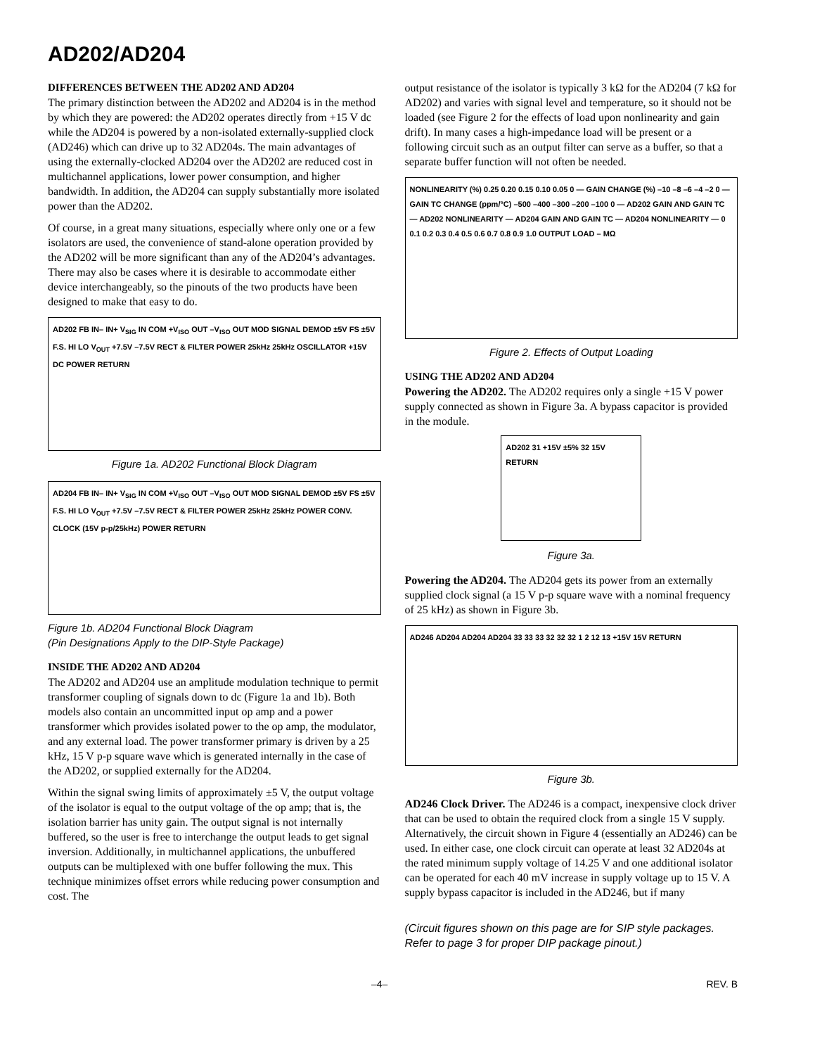AD202/AD204
DIFFERENCES BETWEEN THE AD202 AND AD204
The primary distinction between the AD202 and AD204 is in the method by which they are powered: the AD202 operates directly from +15 V dc while the AD204 is powered by a non-isolated externally-supplied clock (AD246) which can drive up to 32 AD204s. The main advantages of using the externally-clocked AD204 over the AD202 are reduced cost in multichannel applications, lower power consumption, and higher bandwidth. In addition, the AD204 can supply substantially more isolated power than the AD202.
Of course, in a great many situations, especially where only one or a few isolators are used, the convenience of stand-alone operation provided by the AD202 will be more significant than any of the AD204’s advantages. There may also be cases where it is desirable to accommodate either device interchangeably, so the pinouts of the two products have been designed to make that easy to do.
AD202 FB IN– IN+ V<sub>SIG</sub> IN COM +V<sub>ISO</sub> OUT –V<sub>ISO</sub> OUT MOD SIGNAL DEMOD ±5V FS ±5V F.S. HI LO V<sub>OUT</sub> +7.5V –7.5V RECT & FILTER POWER 25kHz 25kHz OSCILLATOR +15V DC POWER RETURN
Figure 1a. AD202 Functional Block Diagram
AD204 FB IN– IN+ V<sub>SIG</sub> IN COM +V<sub>ISO</sub> OUT –V<sub>ISO</sub> OUT MOD SIGNAL DEMOD ±5V FS ±5V F.S. HI LO V<sub>OUT</sub> +7.5V –7.5V RECT & FILTER POWER 25kHz 25kHz POWER CONV. CLOCK (15V p-p/25kHz) POWER RETURN
Figure 1b. AD204 Functional Block Diagram
(Pin Designations Apply to the DIP-Style Package)
INSIDE THE AD202 AND AD204
The AD202 and AD204 use an amplitude modulation technique to permit transformer coupling of signals down to dc (Figure 1a and 1b). Both models also contain an uncommitted input op amp and a power transformer which provides isolated power to the op amp, the modulator, and any external load. The power transformer primary is driven by a 25 kHz, 15 V p-p square wave which is generated internally in the case of the AD202, or supplied externally for the AD204.
Within the signal swing limits of approximately ±5 V, the output voltage of the isolator is equal to the output voltage of the op amp; that is, the isolation barrier has unity gain. The output signal is not internally buffered, so the user is free to interchange the output leads to get signal inversion. Additionally, in multichannel applications, the unbuffered outputs can be multiplexed with one buffer following the mux. This technique minimizes offset errors while reducing power consumption and cost. The
output resistance of the isolator is typically 3 kΩ for the AD204 (7 kΩ for AD202) and varies with signal level and temperature, so it should not be loaded (see Figure 2 for the effects of load upon nonlinearity and gain drift). In many cases a high-impedance load will be present or a following circuit such as an output filter can serve as a buffer, so that a separate buffer function will not often be needed.
NONLINEARITY (%) 0.25 0.20 0.15 0.10 0.05 0 — GAIN CHANGE (%) –10 –8 –6 –4 –2 0 — GAIN TC CHANGE (ppm/°C) –500 –400 –300 –200 –100 0 — AD202 GAIN AND GAIN TC — AD202 NONLINEARITY — AD204 GAIN AND GAIN TC — AD204 NONLINEARITY — 0 0.1 0.2 0.3 0.4 0.5 0.6 0.7 0.8 0.9 1.0 OUTPUT LOAD – MΩ
Figure 2. Effects of Output Loading
USING THE AD202 AND AD204
Powering the AD202. The AD202 requires only a single +15 V power supply connected as shown in Figure 3a. A bypass capacitor is provided in the module.
AD202 31 +15V ±5% 32 15V RETURN
Figure 3a.
Powering the AD204. The AD204 gets its power from an externally supplied clock signal (a 15 V p-p square wave with a nominal frequency of 25 kHz) as shown in Figure 3b.
AD246 AD204 AD204 AD204 33 33 33 32 32 32 1 2 12 13 +15V 15V RETURN
Figure 3b.
AD246 Clock Driver. The AD246 is a compact, inexpensive clock driver that can be used to obtain the required clock from a single 15 V supply. Alternatively, the circuit shown in Figure 4 (essentially an AD246) can be used. In either case, one clock circuit can operate at least 32 AD204s at the rated minimum supply voltage of 14.25 V and one additional isolator can be operated for each 40 mV increase in supply voltage up to 15 V. A supply bypass capacitor is included in the AD246, but if many
(Circuit figures shown on this page are for SIP style packages. Refer to page 3 for proper DIP package pinout.)
–4– REV. B